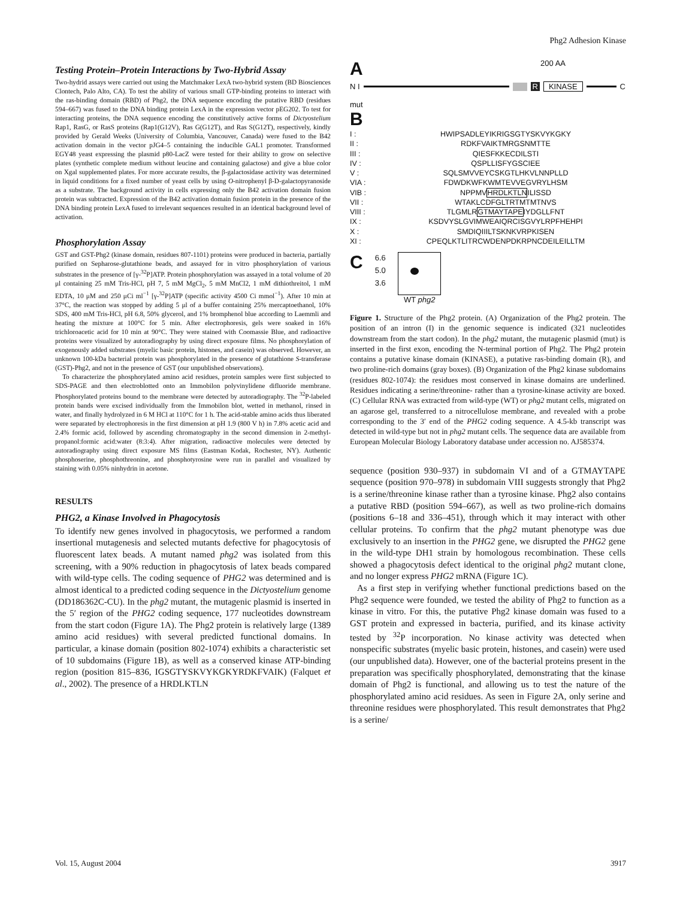Phg2 Adhesion Kinase
Testing Protein–Protein Interactions by Two-Hybrid Assay
Two-hydrid assays were carried out using the Matchmaker LexA two-hybrid system (BD Biosciences Clontech, Palo Alto, CA). To test the ability of various small GTP-binding proteins to interact with the ras-binding domain (RBD) of Phg2, the DNA sequence encoding the putative RBD (residues 594–667) was fused to the DNA binding protein LexA in the expression vector pEG202. To test for interacting proteins, the DNA sequence encoding the constitutively active forms of Dictyostelium Rap1, RasG, or RasS proteins (Rap1(G12V), Ras G(G12T), and Ras S(G12T), respectively, kindly provided by Gerald Weeks (University of Columbia, Vancouver, Canada) were fused to the B42 activation domain in the vector pJG4–5 containing the inducible GAL1 promoter. Transformed EGY48 yeast expressing the plasmid p80-LacZ were tested for their ability to grow on selective plates (synthetic complete medium without leucine and containing galactose) and give a blue color on Xgal supplemented plates. For more accurate results, the β-galactosidase activity was determined in liquid conditions for a fixed number of yeast cells by using O-nitrophenyl β-D-galactopyranoside as a substrate. The background activity in cells expressing only the B42 activation domain fusion protein was subtracted. Expression of the B42 activation domain fusion protein in the presence of the DNA binding protein LexA fused to irrelevant sequences resulted in an identical background level of activation.
Phosphorylation Assay
GST and GST-Phg2 (kinase domain, residues 807-1101) proteins were produced in bacteria, partially purified on Sepharose-glutathione beads, and assayed for in vitro phosphorylation of various substrates in the presence of [γ-<sup>32</sup>P]ATP. Protein phosphorylation was assayed in a total volume of 20 μl containing 25 mM Tris-HCl, pH 7, 5 mM MgCl<sub>2</sub>, 5 mM MnCl2, 1 mM dithiothreitol, 1 mM EDTA, 10 μM and 250 μCi ml<sup>−1</sup> [γ-<sup>32</sup>P]ATP (specific activity 4500 Ci mmol<sup>−1</sup>). After 10 min at 37°C, the reaction was stopped by adding 5 μl of a buffer containing 25% mercaptoethanol, 10% SDS, 400 mM Tris-HCl, pH 6.8, 50% glycerol, and 1% bromphenol blue according to Laemmli and heating the mixture at 100°C for 5 min. After electrophoresis, gels were soaked in 16% trichloroacetic acid for 10 min at 90°C. They were stained with Coomassie Blue, and radioactive proteins were visualized by autoradiography by using direct exposure films. No phosphorylation of exogenously added substrates (myelic basic protein, histones, and casein) was observed. However, an unknown 100-kDa bacterial protein was phosphorylated in the presence of glutathione S-transferase (GST)-Phg2, and not in the presence of GST (our unpublished observations).
To characterize the phosphorylated amino acid residues, protein samples were first subjected to SDS-PAGE and then electroblotted onto an Immobilon polyvinylidene difluoride membrane. Phosphorylated proteins bound to the membrane were detected by autoradiography. The <sup>32</sup>P-labeled protein bands were excised individually from the Immobilon blot, wetted in methanol, rinsed in water, and finally hydrolyzed in 6 M HCl at 110°C for 1 h. The acid-stable amino acids thus liberated were separated by electrophoresis in the first dimension at pH 1.9 (800 V h) in 7.8% acetic acid and 2.4% formic acid, followed by ascending chromatography in the second dimension in 2-methyl-propanol:formic acid:water (8:3:4). After migration, radioactive molecules were detected by autoradiography using direct exposure MS films (Eastman Kodak, Rochester, NY). Authentic phosphoserine, phosphothreonine, and phosphotyrosine were run in parallel and visualized by staining with 0.05% ninhydrin in acetone.
RESULTS
PHG2, a Kinase Involved in Phagocytosis
To identify new genes involved in phagocytosis, we performed a random insertional mutagenesis and selected mutants defective for phagocytosis of fluorescent latex beads. A mutant named phg2 was isolated from this screening, with a 90% reduction in phagocytosis of latex beads compared with wild-type cells. The coding sequence of PHG2 was determined and is almost identical to a predicted coding sequence in the Dictyostelium genome (DD186362C-CU). In the phg2 mutant, the mutagenic plasmid is inserted in the 5′ region of the PHG2 coding sequence, 177 nucleotides downstream from the start codon (Figure 1A). The Phg2 protein is relatively large (1389 amino acid residues) with several predicted functional domains. In particular, a kinase domain (position 802-1074) exhibits a characteristic set of 10 subdomains (Figure 1B), as well as a conserved kinase ATP-binding region (position 815–836, IGSGTYSKVYKGKYRDKFVAIK) (Falquet et al., 2002). The presence of a HRDLKTLN
A 200 AA
N I R KINASE C
mut
B
I :
HWIPSADLEYIKRIGSGTYSKVYKGKY
II :
RDKFVAIKTMRGSNMTTE
III :
QIESFKKECDILSTI
IV :
QSPLLISFYGSCIEE
V :
SQLSMVVEYCSKGTLHKVLNNPLLD
VIA :
FDWDKWFKWMTEVVEGVRYLHSM
VIB :
NPPMVHRDLKTLNILISSD
VII :
WTAKLCDFGLTRTMTMTNVS
VIII :
TLGMLRGTMAYTAPEIYDGLLFNT
IX :
KSDVYSLGVIMWEAIQRCISGVYLRPFHEHPI
X :
SMDIQIIILTSKNKVRPKISEN
XI :
CPEQLKTLITRCWDENPDKRPNCDEILEILLTM
C
6.6
5.0
3.6
WT phg2
Figure 1. Structure of the Phg2 protein. (A) Organization of the Phg2 protein. The position of an intron (I) in the genomic sequence is indicated (321 nucleotides downstream from the start codon). In the phg2 mutant, the mutagenic plasmid (mut) is inserted in the first exon, encoding the N-terminal portion of Phg2. The Phg2 protein contains a putative kinase domain (KINASE), a putative ras-binding domain (R), and two proline-rich domains (gray boxes). (B) Organization of the Phg2 kinase subdomains (residues 802-1074): the residues most conserved in kinase domains are underlined. Residues indicating a serine/threonine- rather than a tyrosine-kinase activity are boxed. (C) Cellular RNA was extracted from wild-type (WT) or phg2 mutant cells, migrated on an agarose gel, transferred to a nitrocellulose membrane, and revealed with a probe corresponding to the 3′ end of the PHG2 coding sequence. A 4.5-kb transcript was detected in wild-type but not in phg2 mutant cells. The sequence data are available from European Molecular Biology Laboratory database under accession no. AJ585374.
sequence (position 930–937) in subdomain VI and of a GTMAYTAPE sequence (position 970–978) in subdomain VIII suggests strongly that Phg2 is a serine/threonine kinase rather than a tyrosine kinase. Phg2 also contains a putative RBD (position 594–667), as well as two proline-rich domains (positions 6–18 and 336–451), through which it may interact with other cellular proteins. To confirm that the phg2 mutant phenotype was due exclusively to an insertion in the PHG2 gene, we disrupted the PHG2 gene in the wild-type DH1 strain by homologous recombination. These cells showed a phagocytosis defect identical to the original phg2 mutant clone, and no longer express PHG2 mRNA (Figure 1C).
As a first step in verifying whether functional predictions based on the Phg2 sequence were founded, we tested the ability of Phg2 to function as a kinase in vitro. For this, the putative Phg2 kinase domain was fused to a GST protein and expressed in bacteria, purified, and its kinase activity tested by <sup>32</sup>P incorporation. No kinase activity was detected when nonspecific substrates (myelic basic protein, histones, and casein) were used (our unpublished data). However, one of the bacterial proteins present in the preparation was specifically phosphorylated, demonstrating that the kinase domain of Phg2 is functional, and allowing us to test the nature of the phosphorylated amino acid residues. As seen in Figure 2A, only serine and threonine residues were phosphorylated. This result demonstrates that Phg2 is a serine/
Vol. 15, August 2004 3917